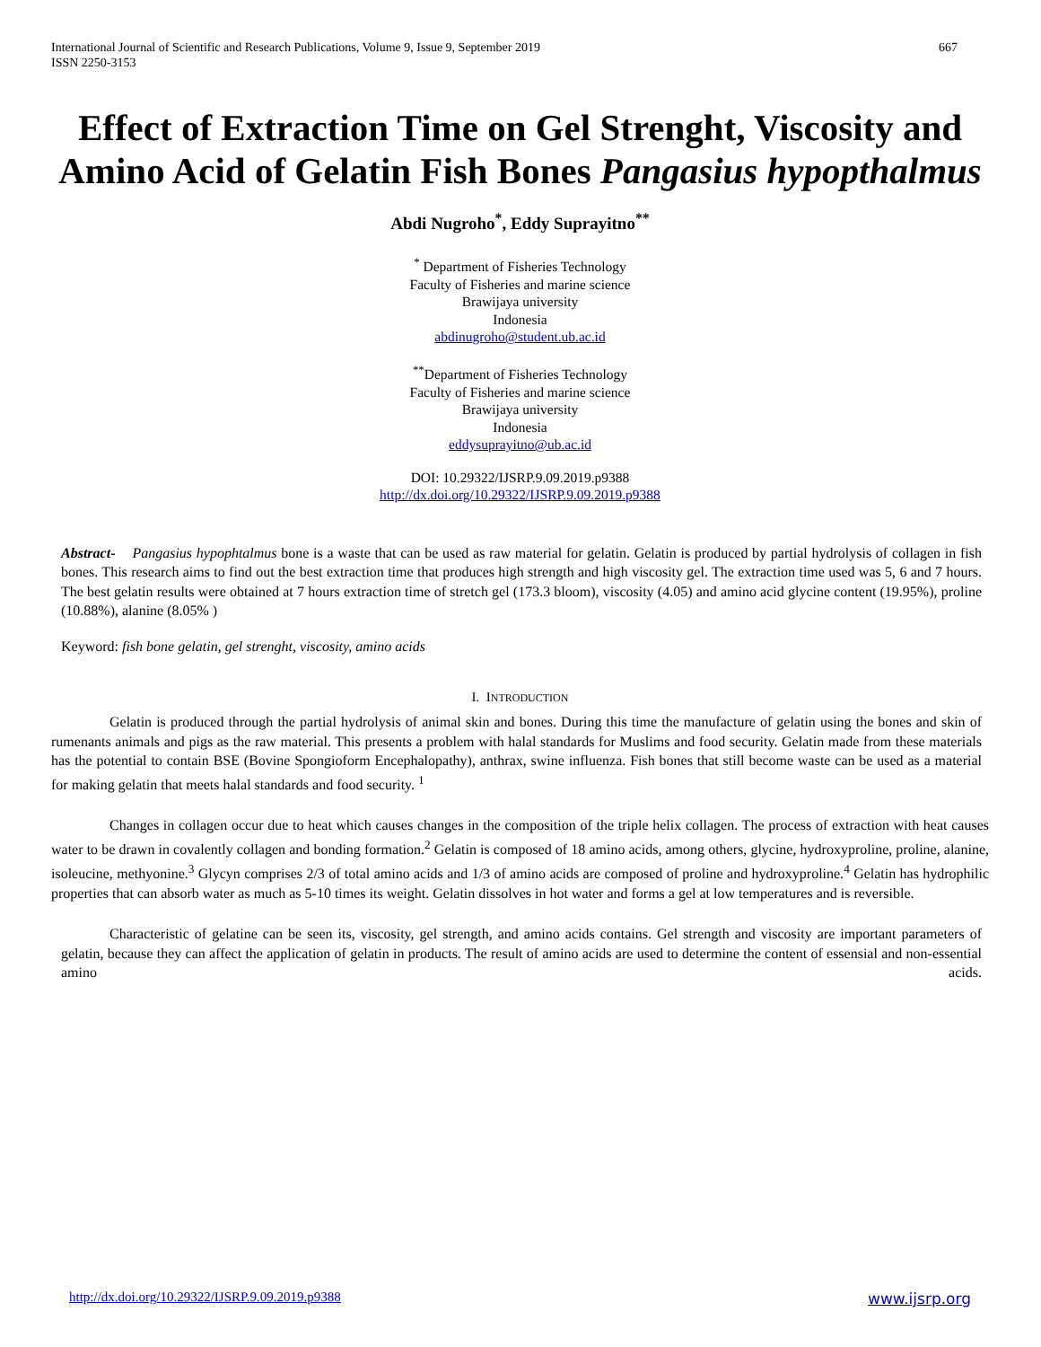667 International Journal of Scientific and Research Publications, Volume 9, Issue 9, September 2019
ISSN 2250-3153
Effect of Extraction Time on Gel Strenght, Viscosity and Amino Acid of Gelatin Fish Bones Pangasius hypopthalmus
Abdi Nugroho<sup>*</sup>, Eddy Suprayitno<sup>**</sup>
<sup>*</sup> Department of Fisheries Technology
Faculty of Fisheries and marine science
Brawijaya university
Indonesia
abdinugroho@student.ub.ac.id
<sup>**</sup> Department of Fisheries Technology
Faculty of Fisheries and marine science
Brawijaya university
Indonesia
eddysuprayitno@ub.ac.id
DOI: 10.29322/IJSRP.9.09.2019.p9388
http://dx.doi.org/10.29322/IJSRP.9.09.2019.p9388
Abstract- Pangasius hypophtalmus bone is a waste that can be used as raw material for gelatin. Gelatin is produced by partial hydrolysis of collagen in fish bones. This research aims to find out the best extraction time that produces high strength and high viscosity gel. The extraction time used was 5, 6 and 7 hours. The best gelatin results were obtained at 7 hours extraction time of stretch gel (173.3 bloom), viscosity (4.05) and amino acid glycine content (19.95%), proline (10.88%), alanine (8.05% )
Keyword: fish bone gelatin, gel strenght, viscosity, amino acids
I. INTRODUCTION
Gelatin is produced through the partial hydrolysis of animal skin and bones. During this time the manufacture of gelatin using the bones and skin of rumenants animals and pigs as the raw material. This presents a problem with halal standards for Muslims and food security. Gelatin made from these materials has the potential to contain BSE (Bovine Spongioform Encephalopathy), anthrax, swine influenza. Fish bones that still become waste can be used as a material for making gelatin that meets halal standards and food security. <sup>1</sup>
Changes in collagen occur due to heat which causes changes in the composition of the triple helix collagen. The process of extraction with heat causes water to be drawn in covalently collagen and bonding formation.<sup>2</sup> Gelatin is composed of 18 amino acids, among others, glycine, hydroxyproline, proline, alanine, isoleucine, methyonine.<sup>3</sup> Glycyn comprises 2/3 of total amino acids and 1/3 of amino acids are composed of proline and hydroxyproline.<sup>4</sup> Gelatin has hydrophilic properties that can absorb water as much as 5-10 times its weight. Gelatin dissolves in hot water and forms a gel at low temperatures and is reversible.
Characteristic of gelatine can be seen its, viscosity, gel strength, and amino acids contains. Gel strength and viscosity are important parameters of gelatin, because they can affect the application of gelatin in products. The result of amino acids are used to determine the content of essensial and non-essential amino acids.
www.ijsrp.org http://dx.doi.org/10.29322/IJSRP.9.09.2019.p9388